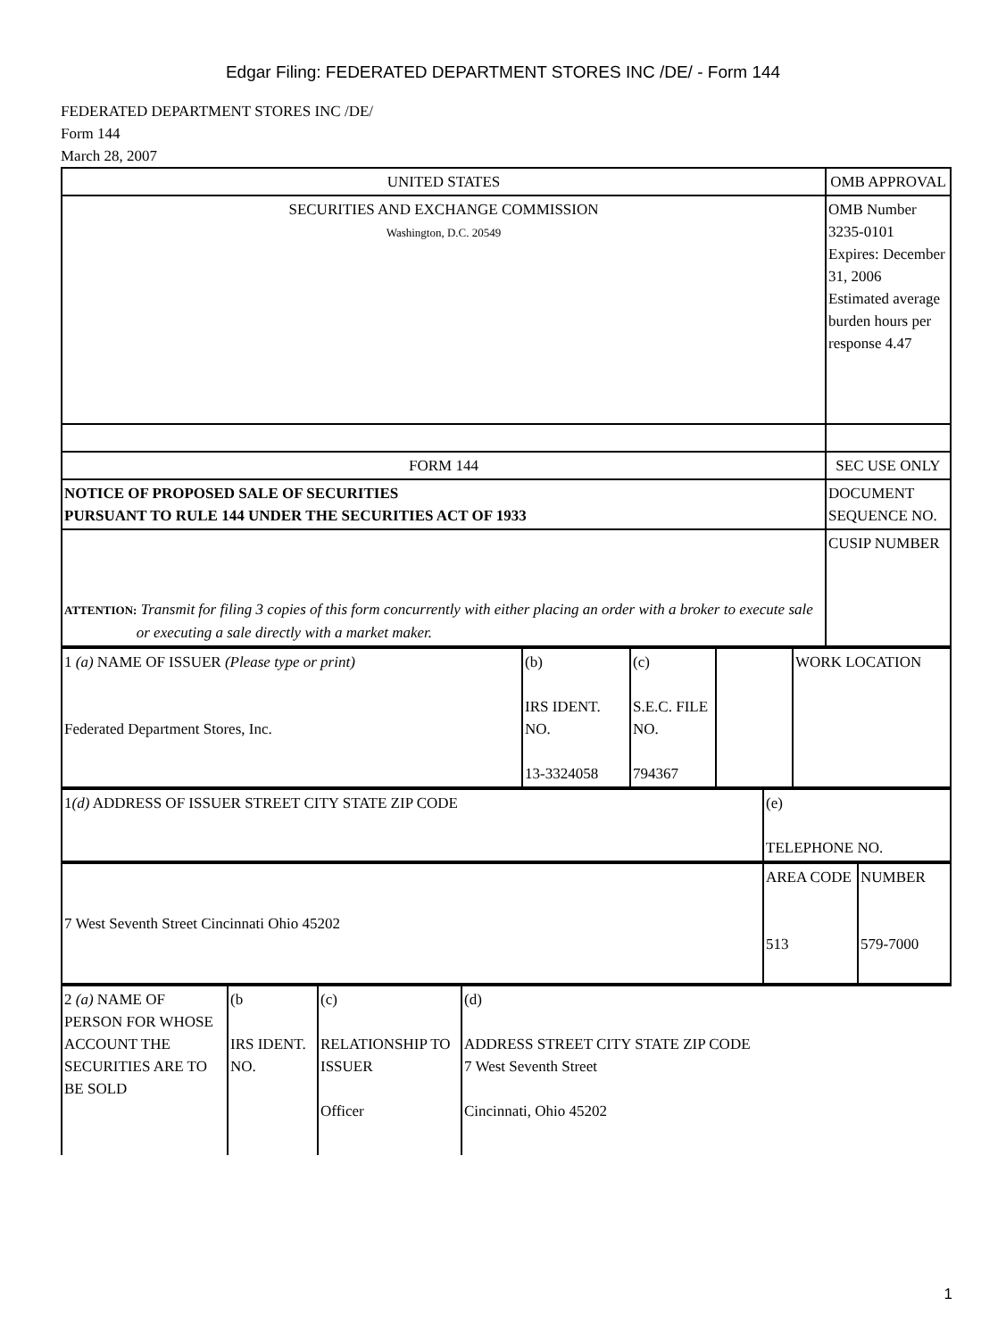Edgar Filing: FEDERATED DEPARTMENT STORES INC /DE/ - Form 144
FEDERATED DEPARTMENT STORES INC /DE/
Form 144
March 28, 2007
| UNITED STATES | OMB APPROVAL |
| SECURITIES AND EXCHANGE COMMISSION Washington, D.C. 20549 | OMB Number 3235-0101 Expires: December 31, 2006 Estimated average burden hours per response 4.47 |
| FORM 144 | SEC USE ONLY |
| NOTICE OF PROPOSED SALE OF SECURITIES PURSUANT TO RULE 144 UNDER THE SECURITIES ACT OF 1933 | DOCUMENT SEQUENCE NO. |
| ATTENTION: Transmit for filing 3 copies of this form concurrently with either placing an order with a broker to execute sale or executing a sale directly with a market maker. | CUSIP NUMBER |
| 1 (a) NAME OF ISSUER (Please type or print) Federated Department Stores, Inc. | (b) IRS IDENT. NO. 13-3324058 | (c) S.E.C. FILE NO. 794367 | | WORK LOCATION |
| 1 (d) ADDRESS OF ISSUER STREET CITY STATE ZIP CODE | (e) TELEPHONE NO. |
| 7 West Seventh Street Cincinnati Ohio 45202 | AREA CODE 513 | NUMBER 579-7000 |
| 2 (a) NAME OF PERSON FOR WHOSE ACCOUNT THE SECURITIES ARE TO BE SOLD | (b IRS IDENT. NO. | (c) RELATIONSHIP TO ISSUER Officer | (d) ADDRESS STREET CITY STATE ZIP CODE 7 West Seventh Street Cincinnati, Ohio 45202 |
1